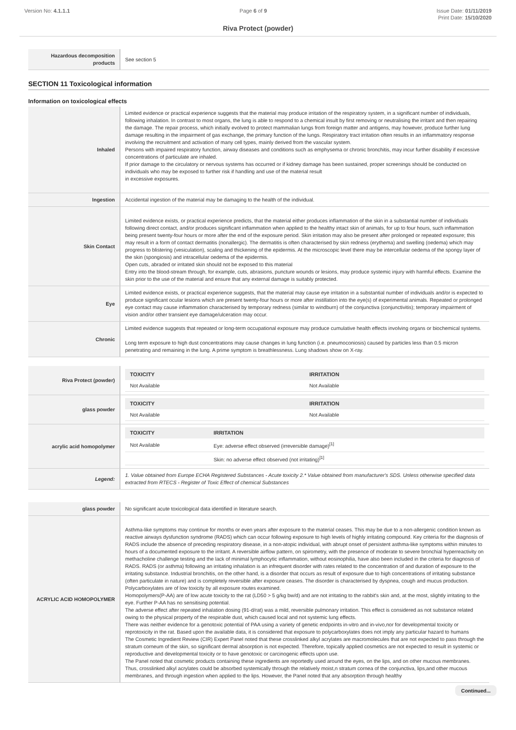Version No: 4.1.1.1 Page 6 of 9 Issue Date: 01/11/2019
Print Date: 15/10/2020
Riva Protect (powder)
| Hazardous decomposition products | See section 5 |
SECTION 11 Toxicological information
Information on toxicological effects
| Inhaled | Limited evidence or practical experience suggests that the material may produce irritation of the respiratory system, in a significant number of individuals, following inhalation. In contrast to most organs, the lung is able to respond to a chemical insult by first removing or neutralising the irritant and then repairing the damage. The repair process, which initially evolved to protect mammalian lungs from foreign matter and antigens, may however, produce further lung damage resulting in the impairment of gas exchange, the primary function of the lungs. Respiratory tract irritation often results in an inflammatory response involving the recruitment and activation of many cell types, mainly derived from the vascular system. Persons with impaired respiratory function, airway diseases and conditions such as emphysema or chronic bronchitis, may incur further disability if excessive concentrations of particulate are inhaled. If prior damage to the circulatory or nervous systems has occurred or if kidney damage has been sustained, proper screenings should be conducted on individuals who may be exposed to further risk if handling and use of the material result in excessive exposures. |
| Ingestion | Accidental ingestion of the material may be damaging to the health of the individual. |
| Skin Contact | Limited evidence exists, or practical experience predicts, that the material either produces inflammation of the skin in a substantial number of individuals following direct contact, and/or produces significant inflammation when applied to the healthy intact skin of animals, for up to four hours, such inflammation being present twenty-four hours or more after the end of the exposure period. Skin irritation may also be present after prolonged or repeated exposure; this may result in a form of contact dermatitis (nonallergic). The dermatitis is often characterised by skin redness (erythema) and swelling (oedema) which may progress to blistering (vesiculation), scaling and thickening of the epidermis. At the microscopic level there may be intercellular oedema of the spongy layer of the skin (spongiosis) and intracellular oedema of the epidermis. Open cuts, abraded or irritated skin should not be exposed to this material Entry into the blood-stream through, for example, cuts, abrasions, puncture wounds or lesions, may produce systemic injury with harmful effects. Examine the skin prior to the use of the material and ensure that any external damage is suitably protected. |
| Eye | Limited evidence exists, or practical experience suggests, that the material may cause eye irritation in a substantial number of individuals and/or is expected to produce significant ocular lesions which are present twenty-four hours or more after instillation into the eye(s) of experimental animals. Repeated or prolonged eye contact may cause inflammation characterised by temporary redness (similar to windburn) of the conjunctiva (conjunctivitis); temporary impairment of vision and/or other transient eye damage/ulceration may occur. |
| Chronic | Limited evidence suggests that repeated or long-term occupational exposure may produce cumulative health effects involving organs or biochemical systems. Long term exposure to high dust concentrations may cause changes in lung function (i.e. pneumoconiosis) caused by particles less than 0.5 micron penetrating and remaining in the lung. A prime symptom is breathlessness. Lung shadows show on X-ray. |
| Riva Protect (powder) | / TOXICITY / IRRITATION / / --- / --- / / Not Available / Not Available / |
| glass powder | / TOXICITY / IRRITATION / / --- / --- / / Not Available / Not Available / |
| acrylic acid homopolymer | / TOXICITY / IRRITATION / / --- / --- / / Not Available / Eye: adverse effect observed (irreversible damage)<sup>[1]</sup> / / / Skin: no adverse effect observed (not irritating)<sup>[1]</sup> / |
| Legend: | 1. Value obtained from Europe ECHA Registered Substances - Acute toxicity 2.* Value obtained from manufacturer's SDS. Unless otherwise specified data extracted from RTECS - Register of Toxic Effect of chemical Substances |
| glass powder | No significant acute toxicological data identified in literature search. |
| ACRYLIC ACID HOMOPOLYMER | Asthma-like symptoms may continue for months or even years after exposure to the material ceases. This may be due to a non-allergenic condition known as reactive airways dysfunction syndrome (RADS) which can occur following exposure to high levels of highly irritating compound. Key criteria for the diagnosis of RADS include the absence of preceding respiratory disease, in a non-atopic individual, with abrupt onset of persistent asthma-like symptoms within minutes to hours of a documented exposure to the irritant. A reversible airflow pattern, on spirometry, with the presence of moderate to severe bronchial hyperreactivity on methacholine challenge testing and the lack of minimal lymphocytic inflammation, without eosinophilia, have also been included in the criteria for diagnosis of RADS. RADS (or asthma) following an irritating inhalation is an infrequent disorder with rates related to the concentration of and duration of exposure to the irritating substance. Industrial bronchitis, on the other hand, is a disorder that occurs as result of exposure due to high concentrations of irritating substance (often particulate in nature) and is completely reversible after exposure ceases. The disorder is characterised by dyspnea, cough and mucus production. Polycarboxylates are of low toxicity by all exposure routes examined. Homopolymers(P-AA) are of low acute toxicity to the rat (LD50 > 5 g/kg bw/d) and are not irritating to the rabbit's skin and, at the most, slightly irritating to the eye. Further P-AA has no sensitising potential. The adverse effect after repeated inhalation dosing (91-d/rat) was a mild, reversible pulmonary irritation. This effect is considered as not substance related owing to the physical property of the respirable dust, which caused local and not systemic lung effects. There was neither evidence for a genotoxic potential of PAA using a variety of genetic endpoints in-vitro and in-vivo,nor for developmental toxicity or reprotoxicity in the rat. Based upon the available data, it is considered that exposure to polycarboxylates does not imply any particular hazard to humans The Cosmetic Ingredient Review (CIR) Expert Panel noted that these crosslinked alkyl acrylates are macromolecules that are not expected to pass through the stratum corneum of the skin, so significant dermal absorption is not expected. Therefore, topically applied cosmetics are not expected to result in systemic or reproductive and developmental toxicity or to have genotoxic or carcinogenic effects upon use. The Panel noted that cosmetic products containing these ingredients are reportedly used around the eyes, on the lips, and on other mucous membranes. Thus, crosslinked alkyl acrylates could be absorbed systemically through the relatively moist,n stratum cornea of the conjunctiva, lips,and other mucous membranes, and through ingestion when applied to the lips. However, the Panel noted that any absorption through healthy |
Continued...